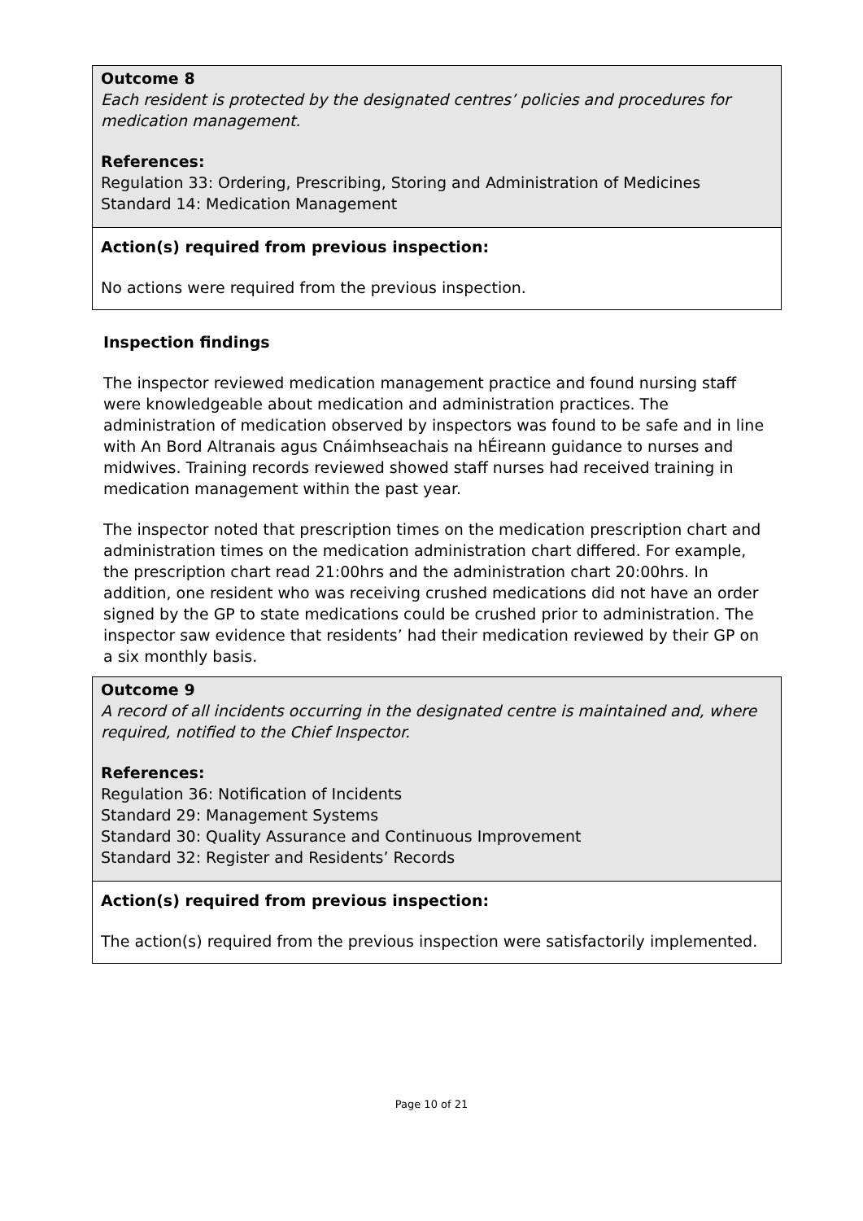Outcome 8
Each resident is protected by the designated centres’ policies and procedures for medication management.
References:
Regulation 33: Ordering, Prescribing, Storing and Administration of Medicines
Standard 14: Medication Management
Action(s) required from previous inspection:
No actions were required from the previous inspection.
Inspection findings
The inspector reviewed medication management practice and found nursing staff were knowledgeable about medication and administration practices. The administration of medication observed by inspectors was found to be safe and in line with An Bord Altranais agus Cnáimhseachais na hÉireann guidance to nurses and midwives. Training records reviewed showed staff nurses had received training in medication management within the past year.
The inspector noted that prescription times on the medication prescription chart and administration times on the medication administration chart differed. For example, the prescription chart read 21:00hrs and the administration chart 20:00hrs. In addition, one resident who was receiving crushed medications did not have an order signed by the GP to state medications could be crushed prior to administration. The inspector saw evidence that residents’ had their medication reviewed by their GP on a six monthly basis.
Outcome 9
A record of all incidents occurring in the designated centre is maintained and, where required, notified to the Chief Inspector.
References:
Regulation 36: Notification of Incidents
Standard 29: Management Systems
Standard 30: Quality Assurance and Continuous Improvement
Standard 32: Register and Residents’ Records
Action(s) required from previous inspection:
The action(s) required from the previous inspection were satisfactorily implemented.
Page 10 of 21